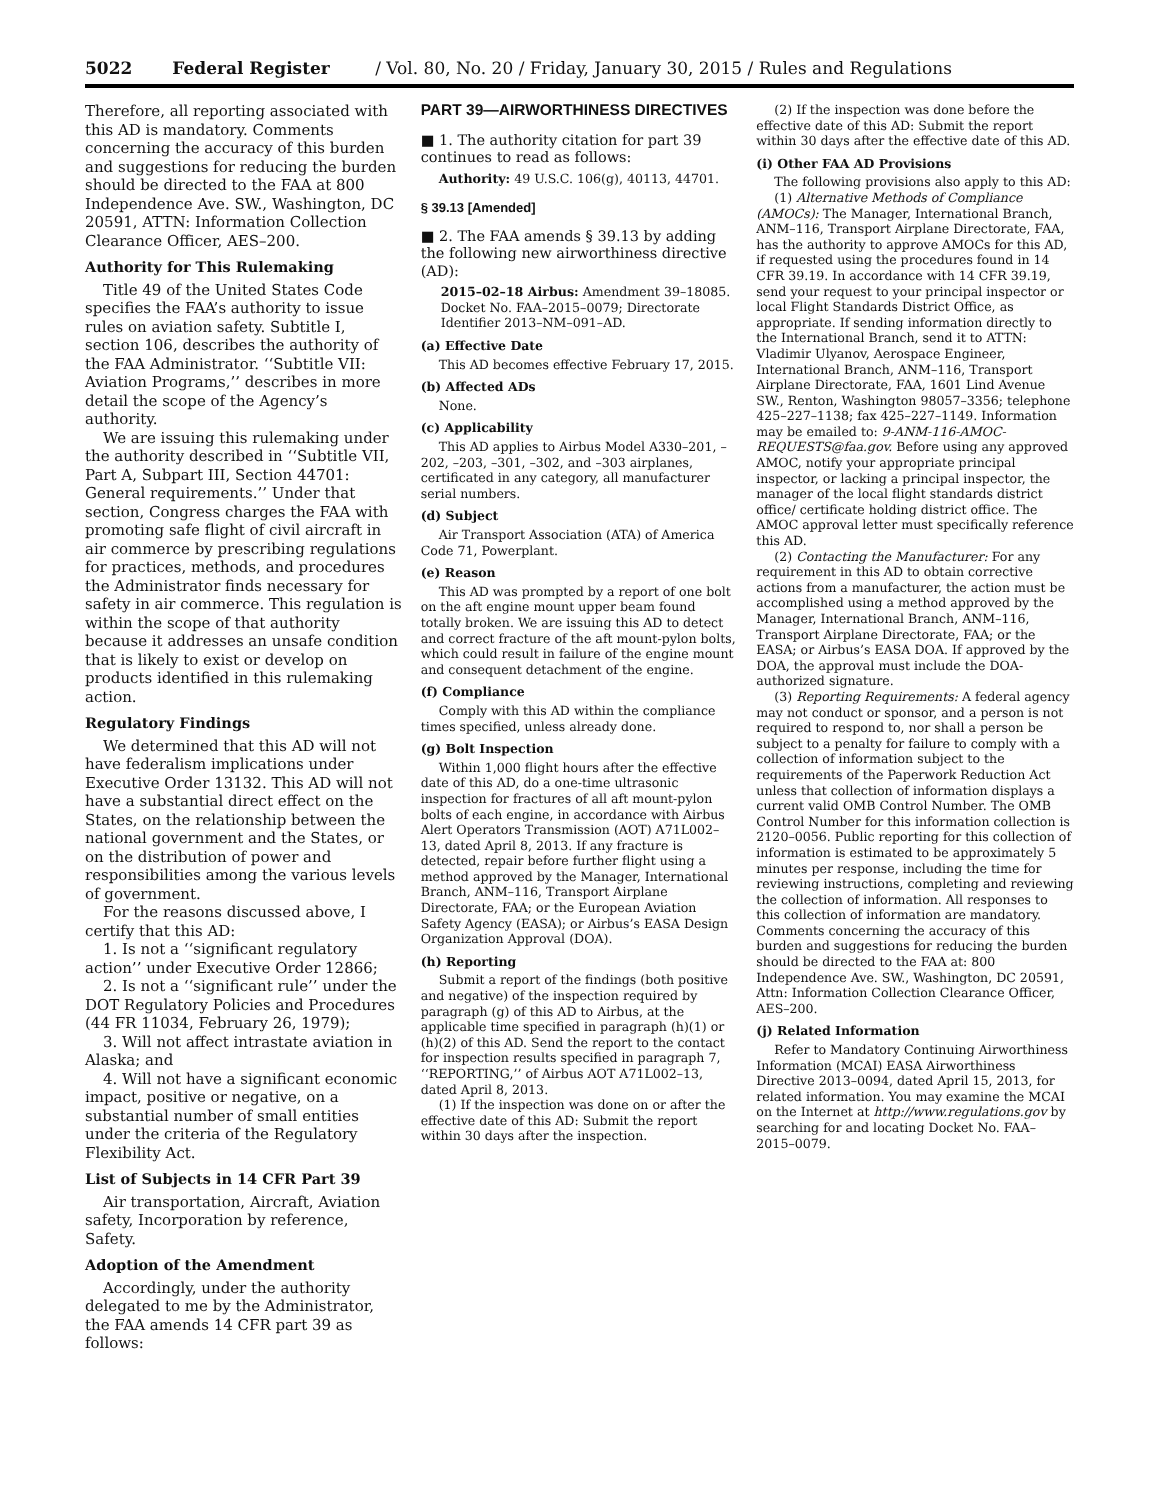5022 Federal Register / Vol. 80, No. 20 / Friday, January 30, 2015 / Rules and Regulations
Therefore, all reporting associated with this AD is mandatory. Comments concerning the accuracy of this burden and suggestions for reducing the burden should be directed to the FAA at 800 Independence Ave. SW., Washington, DC 20591, ATTN: Information Collection Clearance Officer, AES–200.
Authority for This Rulemaking
Title 49 of the United States Code specifies the FAA’s authority to issue rules on aviation safety. Subtitle I, section 106, describes the authority of the FAA Administrator. ‘‘Subtitle VII: Aviation Programs,’’ describes in more detail the scope of the Agency’s authority.
We are issuing this rulemaking under the authority described in ‘‘Subtitle VII, Part A, Subpart III, Section 44701: General requirements.’’ Under that section, Congress charges the FAA with promoting safe flight of civil aircraft in air commerce by prescribing regulations for practices, methods, and procedures the Administrator finds necessary for safety in air commerce. This regulation is within the scope of that authority because it addresses an unsafe condition that is likely to exist or develop on products identified in this rulemaking action.
Regulatory Findings
We determined that this AD will not have federalism implications under Executive Order 13132. This AD will not have a substantial direct effect on the States, on the relationship between the national government and the States, or on the distribution of power and responsibilities among the various levels of government.
For the reasons discussed above, I certify that this AD:
1. Is not a ‘‘significant regulatory action’’ under Executive Order 12866;
2. Is not a ‘‘significant rule’’ under the DOT Regulatory Policies and Procedures (44 FR 11034, February 26, 1979);
3. Will not affect intrastate aviation in Alaska; and
4. Will not have a significant economic impact, positive or negative, on a substantial number of small entities under the criteria of the Regulatory Flexibility Act.
List of Subjects in 14 CFR Part 39
Air transportation, Aircraft, Aviation safety, Incorporation by reference, Safety.
Adoption of the Amendment
Accordingly, under the authority delegated to me by the Administrator, the FAA amends 14 CFR part 39 as follows:
PART 39—AIRWORTHINESS DIRECTIVES
■ 1. The authority citation for part 39 continues to read as follows:
Authority: 49 U.S.C. 106(g), 40113, 44701.
§ 39.13 [Amended]
■ 2. The FAA amends § 39.13 by adding the following new airworthiness directive (AD):
2015–02–18 Airbus: Amendment 39–18085. Docket No. FAA–2015–0079; Directorate Identifier 2013–NM–091–AD.
(a) Effective Date
This AD becomes effective February 17, 2015.
(b) Affected ADs
None.
(c) Applicability
This AD applies to Airbus Model A330–201, –202, –203, –301, –302, and –303 airplanes, certificated in any category, all manufacturer serial numbers.
(d) Subject
Air Transport Association (ATA) of America Code 71, Powerplant.
(e) Reason
This AD was prompted by a report of one bolt on the aft engine mount upper beam found totally broken. We are issuing this AD to detect and correct fracture of the aft mount-pylon bolts, which could result in failure of the engine mount and consequent detachment of the engine.
(f) Compliance
Comply with this AD within the compliance times specified, unless already done.
(g) Bolt Inspection
Within 1,000 flight hours after the effective date of this AD, do a one-time ultrasonic inspection for fractures of all aft mount-pylon bolts of each engine, in accordance with Airbus Alert Operators Transmission (AOT) A71L002–13, dated April 8, 2013. If any fracture is detected, repair before further flight using a method approved by the Manager, International Branch, ANM–116, Transport Airplane Directorate, FAA; or the European Aviation Safety Agency (EASA); or Airbus’s EASA Design Organization Approval (DOA).
(h) Reporting
Submit a report of the findings (both positive and negative) of the inspection required by paragraph (g) of this AD to Airbus, at the applicable time specified in paragraph (h)(1) or (h)(2) of this AD. Send the report to the contact for inspection results specified in paragraph 7, ‘‘REPORTING,’’ of Airbus AOT A71L002–13, dated April 8, 2013.
(1) If the inspection was done on or after the effective date of this AD: Submit the report within 30 days after the inspection.
(2) If the inspection was done before the effective date of this AD: Submit the report within 30 days after the effective date of this AD.
(i) Other FAA AD Provisions
The following provisions also apply to this AD:
(1) Alternative Methods of Compliance (AMOCs): The Manager, International Branch, ANM–116, Transport Airplane Directorate, FAA, has the authority to approve AMOCs for this AD, if requested using the procedures found in 14 CFR 39.19. In accordance with 14 CFR 39.19, send your request to your principal inspector or local Flight Standards District Office, as appropriate. If sending information directly to the International Branch, send it to ATTN: Vladimir Ulyanov, Aerospace Engineer, International Branch, ANM–116, Transport Airplane Directorate, FAA, 1601 Lind Avenue SW., Renton, Washington 98057–3356; telephone 425–227–1138; fax 425–227–1149. Information may be emailed to: 9-ANM-116-AMOC-REQUESTS@faa.gov. Before using any approved AMOC, notify your appropriate principal inspector, or lacking a principal inspector, the manager of the local flight standards district office/ certificate holding district office. The AMOC approval letter must specifically reference this AD.
(2) Contacting the Manufacturer: For any requirement in this AD to obtain corrective actions from a manufacturer, the action must be accomplished using a method approved by the Manager, International Branch, ANM–116, Transport Airplane Directorate, FAA; or the EASA; or Airbus’s EASA DOA. If approved by the DOA, the approval must include the DOA-authorized signature.
(3) Reporting Requirements: A federal agency may not conduct or sponsor, and a person is not required to respond to, nor shall a person be subject to a penalty for failure to comply with a collection of information subject to the requirements of the Paperwork Reduction Act unless that collection of information displays a current valid OMB Control Number. The OMB Control Number for this information collection is 2120–0056. Public reporting for this collection of information is estimated to be approximately 5 minutes per response, including the time for reviewing instructions, completing and reviewing the collection of information. All responses to this collection of information are mandatory. Comments concerning the accuracy of this burden and suggestions for reducing the burden should be directed to the FAA at: 800 Independence Ave. SW., Washington, DC 20591, Attn: Information Collection Clearance Officer, AES–200.
(j) Related Information
Refer to Mandatory Continuing Airworthiness Information (MCAI) EASA Airworthiness Directive 2013–0094, dated April 15, 2013, for related information. You may examine the MCAI on the Internet at http://www.regulations.gov by searching for and locating Docket No. FAA–2015–0079.